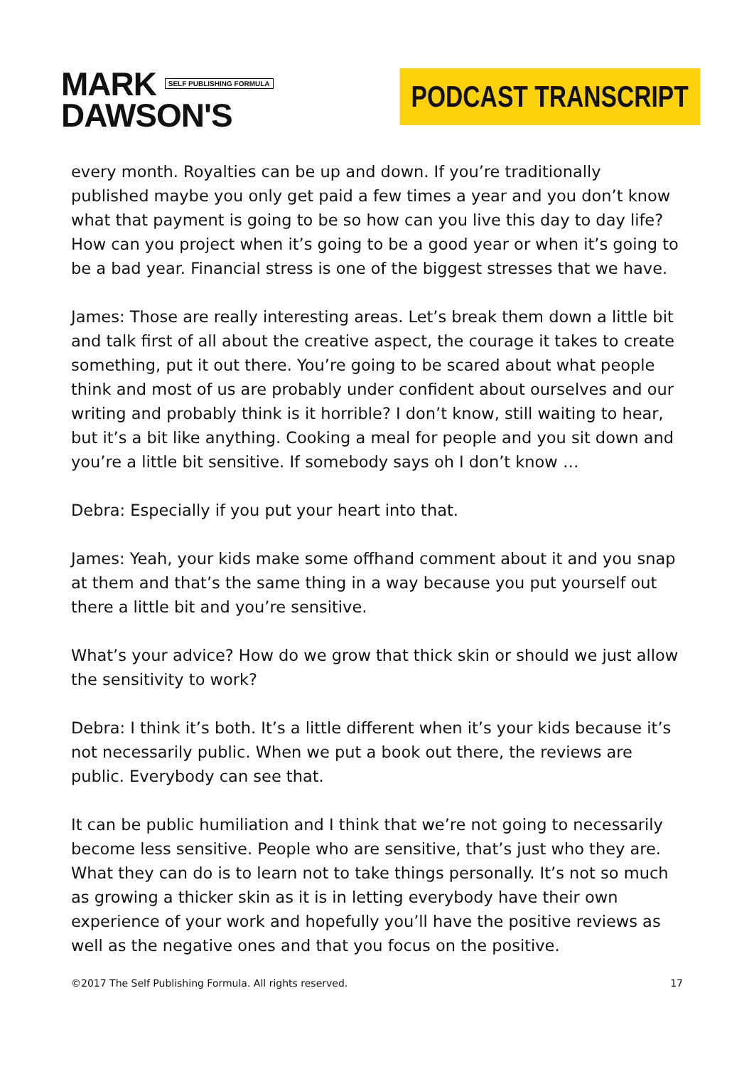MARK SELF PUBLISHING FORMULA
DAWSON'S
PODCAST TRANSCRIPT
every month. Royalties can be up and down. If you’re traditionally published maybe you only get paid a few times a year and you don’t know what that payment is going to be so how can you live this day to day life? How can you project when it’s going to be a good year or when it’s going to be a bad year. Financial stress is one of the biggest stresses that we have.
James: Those are really interesting areas. Let’s break them down a little bit and talk first of all about the creative aspect, the courage it takes to create something, put it out there. You’re going to be scared about what people think and most of us are probably under confident about ourselves and our writing and probably think is it horrible? I don’t know, still waiting to hear, but it’s a bit like anything. Cooking a meal for people and you sit down and you’re a little bit sensitive. If somebody says oh I don’t know …
Debra: Especially if you put your heart into that.
James: Yeah, your kids make some offhand comment about it and you snap at them and that’s the same thing in a way because you put yourself out there a little bit and you’re sensitive.
What’s your advice? How do we grow that thick skin or should we just allow the sensitivity to work?
Debra: I think it’s both. It’s a little different when it’s your kids because it’s not necessarily public. When we put a book out there, the reviews are public. Everybody can see that.
It can be public humiliation and I think that we’re not going to necessarily become less sensitive. People who are sensitive, that’s just who they are. What they can do is to learn not to take things personally. It’s not so much as growing a thicker skin as it is in letting everybody have their own experience of your work and hopefully you’ll have the positive reviews as well as the negative ones and that you focus on the positive.
©2017 The Self Publishing Formula. All rights reserved. 17